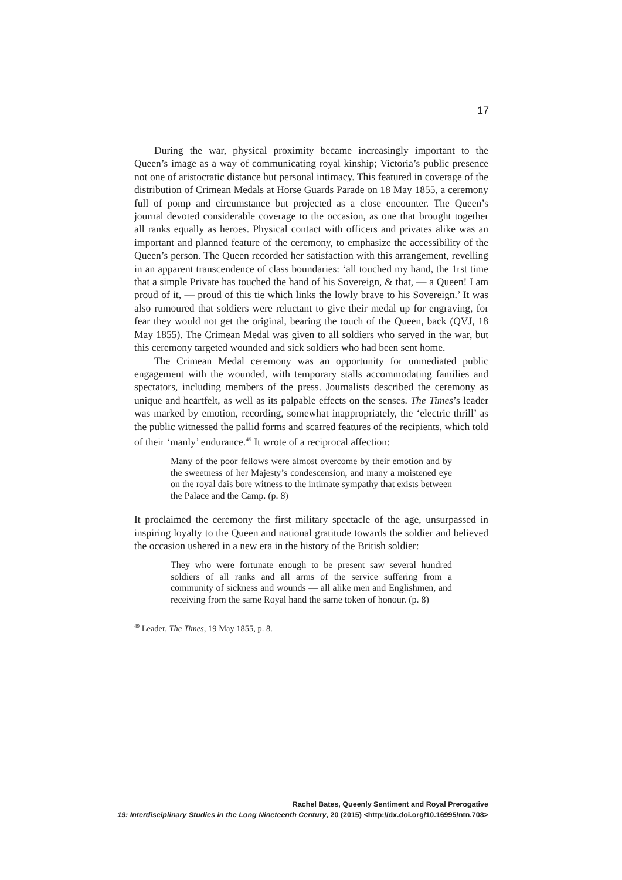17
During the war, physical proximity became increasingly important to the Queen’s image as a way of communicating royal kinship; Victoria’s public presence not one of aristocratic distance but personal intimacy. This featured in coverage of the distribution of Crimean Medals at Horse Guards Parade on 18 May 1855, a ceremony full of pomp and circumstance but projected as a close encounter. The Queen’s journal devoted considerable coverage to the occasion, as one that brought together all ranks equally as heroes. Physical contact with officers and privates alike was an important and planned feature of the ceremony, to emphasize the accessibility of the Queen’s person. The Queen recorded her satisfaction with this arrangement, revelling in an apparent transcendence of class boundaries: ‘all touched my hand, the 1rst time that a simple Private has touched the hand of his Sovereign, & that, — a Queen! I am proud of it, — proud of this tie which links the lowly brave to his Sovereign.’ It was also rumoured that soldiers were reluctant to give their medal up for engraving, for fear they would not get the original, bearing the touch of the Queen, back (QVJ, 18 May 1855). The Crimean Medal was given to all soldiers who served in the war, but this ceremony targeted wounded and sick soldiers who had been sent home.
The Crimean Medal ceremony was an opportunity for unmediated public engagement with the wounded, with temporary stalls accommodating families and spectators, including members of the press. Journalists described the ceremony as unique and heartfelt, as well as its palpable effects on the senses. The Times’s leader was marked by emotion, recording, somewhat inappropriately, the ‘electric thrill’ as the public witnessed the pallid forms and scarred features of the recipients, which told of their ‘manly’ endurance.<sup>49</sup> It wrote of a reciprocal affection:
Many of the poor fellows were almost overcome by their emotion and by the sweetness of her Majesty’s condescension, and many a moistened eye on the royal dais bore witness to the intimate sympathy that exists between the Palace and the Camp. (p. 8)
It proclaimed the ceremony the first military spectacle of the age, unsurpassed in inspiring loyalty to the Queen and national gratitude towards the soldier and believed the occasion ushered in a new era in the history of the British soldier:
They who were fortunate enough to be present saw several hundred soldiers of all ranks and all arms of the service suffering from a community of sickness and wounds — all alike men and Englishmen, and receiving from the same Royal hand the same token of honour. (p. 8)
<sup>49</sup> Leader, The Times, 19 May 1855, p. 8.
Rachel Bates, Queenly Sentiment and Royal Prerogative
19: Interdisciplinary Studies in the Long Nineteenth Century, 20 (2015) <http://dx.doi.org/10.16995/ntn.708>